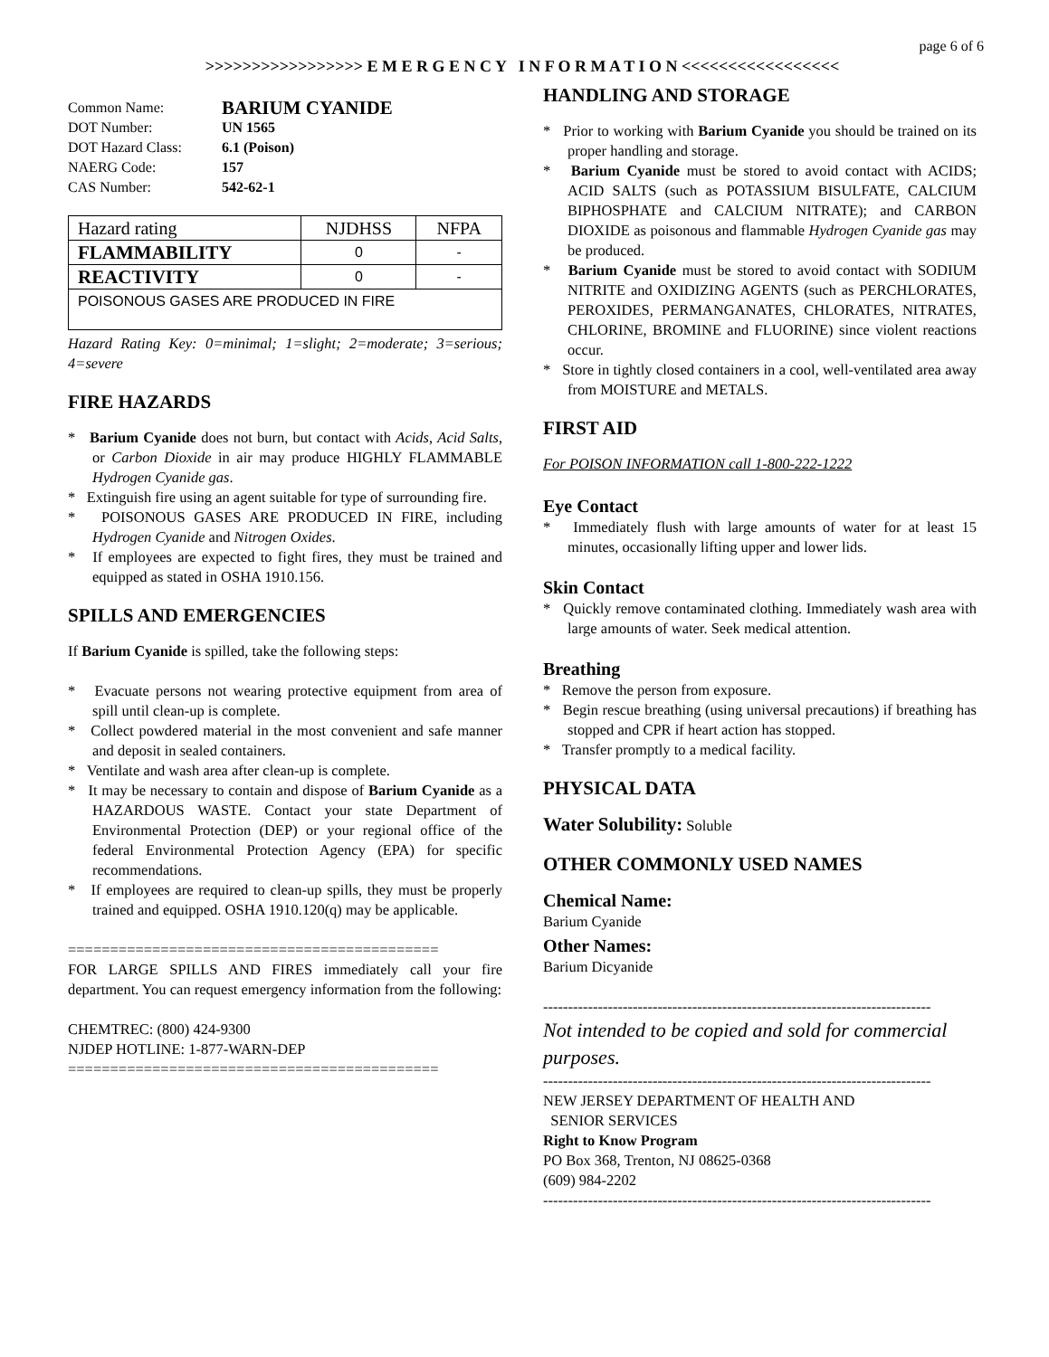page 6 of 6
>>>>>>>>>>>>>>>>> E M E R G E N C Y I N F O R M A T I O N <<<<<<<<<<<<<<<<<
| Common Name: | BARIUM CYANIDE |
| DOT Number: | UN 1565 |
| DOT Hazard Class: | 6.1 (Poison) |
| NAERG Code: | 157 |
| CAS Number: | 542-62-1 |
| Hazard rating | NJDHSS | NFPA |
| FLAMMABILITY | 0 | - |
| REACTIVITY | 0 | - |
| POISONOUS GASES ARE PRODUCED IN FIRE | | |
Hazard Rating Key: 0=minimal; 1=slight; 2=moderate; 3=serious; 4=severe
FIRE HAZARDS
* Barium Cyanide does not burn, but contact with Acids, Acid Salts, or Carbon Dioxide in air may produce HIGHLY FLAMMABLE Hydrogen Cyanide gas.
* Extinguish fire using an agent suitable for type of surrounding fire.
* POISONOUS GASES ARE PRODUCED IN FIRE, including Hydrogen Cyanide and Nitrogen Oxides.
* If employees are expected to fight fires, they must be trained and equipped as stated in OSHA 1910.156.
SPILLS AND EMERGENCIES
If Barium Cyanide is spilled, take the following steps:
* Evacuate persons not wearing protective equipment from area of spill until clean-up is complete.
* Collect powdered material in the most convenient and safe manner and deposit in sealed containers.
* Ventilate and wash area after clean-up is complete.
* It may be necessary to contain and dispose of Barium Cyanide as a HAZARDOUS WASTE. Contact your state Department of Environmental Protection (DEP) or your regional office of the federal Environmental Protection Agency (EPA) for specific recommendations.
* If employees are required to clean-up spills, they must be properly trained and equipped. OSHA 1910.120(q) may be applicable.
============================================
FOR LARGE SPILLS AND FIRES immediately call your fire department. You can request emergency information from the following:
CHEMTREC: (800) 424-9300
NJDEP HOTLINE: 1-877-WARN-DEP
============================================
HANDLING AND STORAGE
* Prior to working with Barium Cyanide you should be trained on its proper handling and storage.
* Barium Cyanide must be stored to avoid contact with ACIDS; ACID SALTS (such as POTASSIUM BISULFATE, CALCIUM BIPHOSPHATE and CALCIUM NITRATE); and CARBON DIOXIDE as poisonous and flammable Hydrogen Cyanide gas may be produced.
* Barium Cyanide must be stored to avoid contact with SODIUM NITRITE and OXIDIZING AGENTS (such as PERCHLORATES, PEROXIDES, PERMANGANATES, CHLORATES, NITRATES, CHLORINE, BROMINE and FLUORINE) since violent reactions occur.
* Store in tightly closed containers in a cool, well-ventilated area away from MOISTURE and METALS.
FIRST AID
For POISON INFORMATION call 1-800-222-1222
Eye Contact
* Immediately flush with large amounts of water for at least 15 minutes, occasionally lifting upper and lower lids.
Skin Contact
* Quickly remove contaminated clothing. Immediately wash area with large amounts of water. Seek medical attention.
Breathing
* Remove the person from exposure.
* Begin rescue breathing (using universal precautions) if breathing has stopped and CPR if heart action has stopped.
* Transfer promptly to a medical facility.
PHYSICAL DATA
Water Solubility: Soluble
OTHER COMMONLY USED NAMES
Chemical Name:
Barium Cyanide
Other Names:
Barium Dicyanide
------------------------------------------------------------------------------
Not intended to be copied and sold for commercial purposes.
------------------------------------------------------------------------------
NEW JERSEY DEPARTMENT OF HEALTH AND
SENIOR SERVICES
Right to Know Program
PO Box 368, Trenton, NJ 08625-0368
(609) 984-2202
------------------------------------------------------------------------------